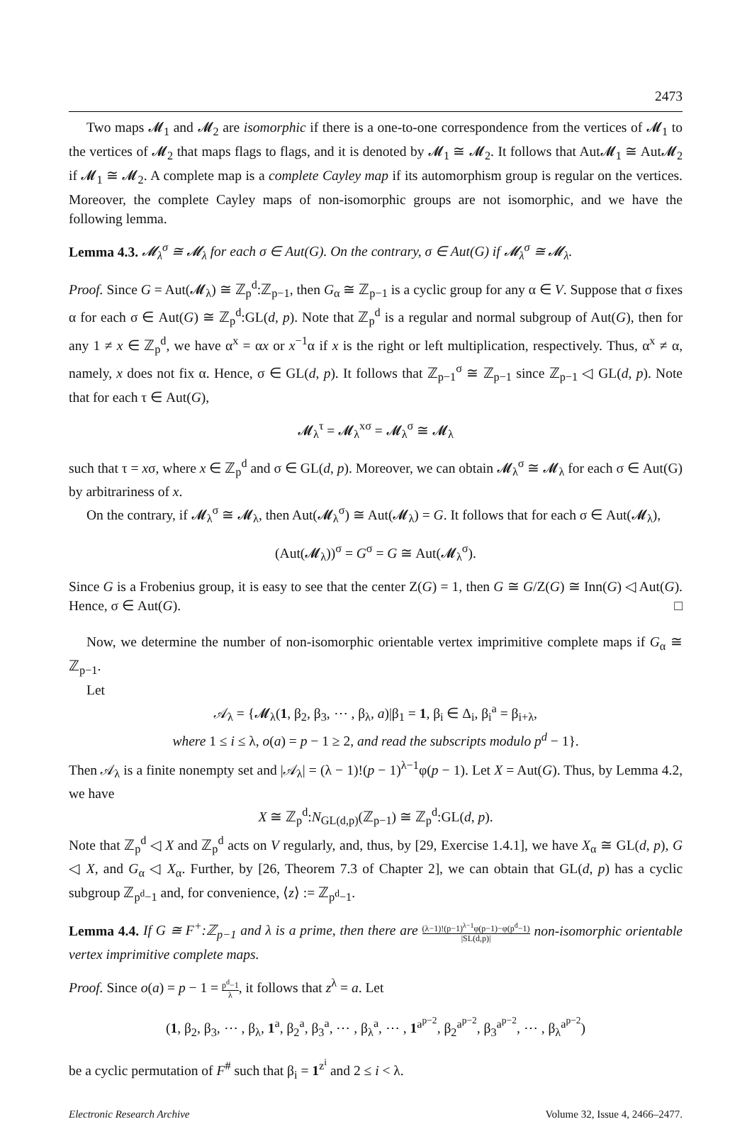2473
Two maps 𝓜<sub>1</sub> and 𝓜<sub>2</sub> are isomorphic if there is a one-to-one correspondence from the vertices of 𝓜<sub>1</sub> to the vertices of 𝓜<sub>2</sub> that maps flags to flags, and it is denoted by 𝓜<sub>1</sub> ≅ 𝓜<sub>2</sub>. It follows that Aut𝓜<sub>1</sub> ≅ Aut𝓜<sub>2</sub> if 𝓜<sub>1</sub> ≅ 𝓜<sub>2</sub>. A complete map is a complete Cayley map if its automorphism group is regular on the vertices. Moreover, the complete Cayley maps of non-isomorphic groups are not isomorphic, and we have the following lemma.
Lemma 4.3. 𝓜<sub>λ</sub><sup>σ</sup> ≅ 𝓜<sub>λ</sub> for each σ ∈ Aut(G). On the contrary, σ ∈ Aut(G) if 𝓜<sub>λ</sub><sup>σ</sup> ≅ 𝓜<sub>λ</sub>.
Proof. Since G = Aut(𝓜<sub>λ</sub>) ≅ ℤ<sub>p</sub><sup>d</sup>:ℤ<sub>p−1</sub>, then G<sub>α</sub> ≅ ℤ<sub>p−1</sub> is a cyclic group for any α ∈ V. Suppose that σ fixes α for each σ ∈ Aut(G) ≅ ℤ<sub>p</sub><sup>d</sup>:GL(d, p). Note that ℤ<sub>p</sub><sup>d</sup> is a regular and normal subgroup of Aut(G), then for any 1 ≠ x ∈ ℤ<sub>p</sub><sup>d</sup>, we have α<sup>x</sup> = αx or x<sup>−1</sup>α if x is the right or left multiplication, respectively. Thus, α<sup>x</sup> ≠ α, namely, x does not fix α. Hence, σ ∈ GL(d, p). It follows that ℤ<sub>p−1</sub><sup>σ</sup> ≅ ℤ<sub>p−1</sub> since ℤ<sub>p−1</sub> ◁ GL(d, p). Note that for each τ ∈ Aut(G),
𝓜<sub>λ</sub><sup>τ</sup> = 𝓜<sub>λ</sub><sup>xσ</sup> = 𝓜<sub>λ</sub><sup>σ</sup> ≅ 𝓜<sub>λ</sub>
such that τ = xσ, where x ∈ ℤ<sub>p</sub><sup>d</sup> and σ ∈ GL(d, p). Moreover, we can obtain 𝓜<sub>λ</sub><sup>σ</sup> ≅ 𝓜<sub>λ</sub> for each σ ∈ Aut(G) by arbitrariness of x.
On the contrary, if 𝓜<sub>λ</sub><sup>σ</sup> ≅ 𝓜<sub>λ</sub>, then Aut(𝓜<sub>λ</sub><sup>σ</sup>) ≅ Aut(𝓜<sub>λ</sub>) = G. It follows that for each σ ∈ Aut(𝓜<sub>λ</sub>),
(Aut(𝓜<sub>λ</sub>))<sup>σ</sup> = G<sup>σ</sup> = G ≅ Aut(𝓜<sub>λ</sub><sup>σ</sup>).
Since G is a Frobenius group, it is easy to see that the center Z(G) = 1, then G ≅ G/Z(G) ≅ Inn(G) ◁ Aut(G). Hence, σ ∈ Aut(G). □
Now, we determine the number of non-isomorphic orientable vertex imprimitive complete maps if G<sub>α</sub> ≅ ℤ<sub>p−1</sub>.
Let
𝒜<sub>λ</sub> = {𝓜<sub>λ</sub>(1, β<sub>2</sub>, β<sub>3</sub>, ⋯ , β<sub>λ</sub>, a)|β<sub>1</sub> = 1, β<sub>i</sub> ∈ Δ<sub>i</sub>, β<sub>i</sub><sup>a</sup> = β<sub>i+λ</sub>,
where 1 ≤ i ≤ λ, o(a) = p − 1 ≥ 2, and read the subscripts modulo p<sup>d</sup> − 1}.
Then 𝒜<sub>λ</sub> is a finite nonempty set and |𝒜<sub>λ</sub>| = (λ − 1)!(p − 1)<sup>λ−1</sup>φ(p − 1). Let X = Aut(G). Thus, by Lemma 4.2, we have
X ≅ ℤ<sub>p</sub><sup>d</sup>:N<sub>GL(d,p)</sub>(ℤ<sub>p−1</sub>) ≅ ℤ<sub>p</sub><sup>d</sup>:GL(d, p).
Note that ℤ<sub>p</sub><sup>d</sup> ◁ X and ℤ<sub>p</sub><sup>d</sup> acts on V regularly, and, thus, by [29, Exercise 1.4.1], we have X<sub>α</sub> ≅ GL(d, p), G ◁ X, and G<sub>α</sub> ◁ X<sub>α</sub>. Further, by [26, Theorem 7.3 of Chapter 2], we can obtain that GL(d, p) has a cyclic subgroup ℤ<sub>p<sup>d</sup>−1</sub> and, for convenience, ⟨z⟩ := ℤ<sub>p<sup>d</sup>−1</sub>.
Lemma 4.4. If G ≅ F<sup>+</sup>:ℤ<sub>p−1</sub> and λ is a prime, then there are (λ−1)!(p−1)<sup>λ−1</sup>φ(p−1)−φ(p<sup>d</sup>−1) |SL(d,p)| non-isomorphic orientable vertex imprimitive complete maps.
Proof. Since o(a) = p − 1 = p<sup>d</sup>−1 λ, it follows that z<sup>λ</sup> = a. Let
(1, β<sub>2</sub>, β<sub>3</sub>, ⋯ , β<sub>λ</sub>, 1<sup>a</sup>, β<sub>2</sub><sup>a</sup>, β<sub>3</sub><sup>a</sup>, ⋯ , β<sub>λ</sub><sup>a</sup>, ⋯ , 1<sup>a<sup>p−2</sup></sup>, β<sub>2</sub><sup>a<sup>p−2</sup></sup>, β<sub>3</sub><sup>a<sup>p−2</sup></sup>, ⋯ , β<sub>λ</sub><sup>a<sup>p−2</sup></sup>)
be a cyclic permutation of F<sup>#</sup> such that β<sub>i</sub> = 1<sup>z<sup>i</sup></sup> and 2 ≤ i < λ.
Electronic Research Archive Volume 32, Issue 4, 2466–2477.